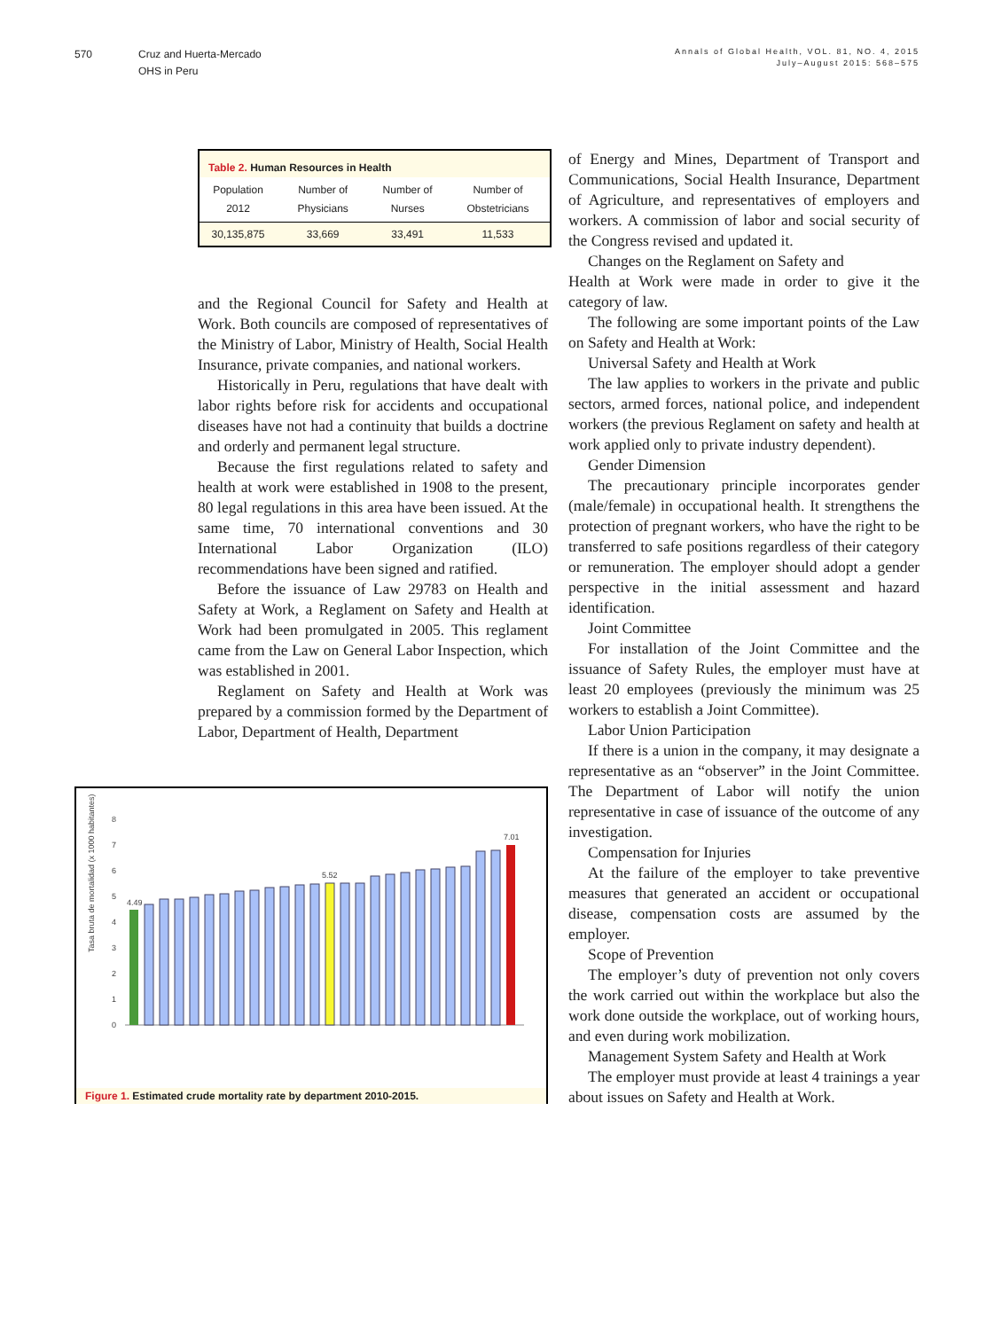570 Cruz and Huerta-Mercado
OHS in Peru
Annals of Global Health, VOL. 81, NO. 4, 2015
July–August 2015: 568–575
Table 2. Human Resources in Health
| Population 2012 | Number of Physicians | Number of Nurses | Number of Obstetricians |
| --- | --- | --- | --- |
| 30,135,875 | 33,669 | 33,491 | 11,533 |
and the Regional Council for Safety and Health at Work. Both councils are composed of representatives of the Ministry of Labor, Ministry of Health, Social Health Insurance, private companies, and national workers.
Historically in Peru, regulations that have dealt with labor rights before risk for accidents and occupational diseases have not had a continuity that builds a doctrine and orderly and permanent legal structure.
Because the first regulations related to safety and health at work were established in 1908 to the present, 80 legal regulations in this area have been issued. At the same time, 70 international conventions and 30 International Labor Organization (ILO) recommendations have been signed and ratified.
Before the issuance of Law 29783 on Health and Safety at Work, a Reglament on Safety and Health at Work had been promulgated in 2005. This reglament came from the Law on General Labor Inspection, which was established in 2001.
Reglament on Safety and Health at Work was prepared by a commission formed by the Department of Labor, Department of Health, Department
Tasa bruta de mortalidad (x 1000 habitantes)
0
1
2
3
4
5
6
7
8
4.49
5.52
7.01
Figure 1. Estimated crude mortality rate by department 2010-2015.
of Energy and Mines, Department of Transport and Communications, Social Health Insurance, Department of Agriculture, and representatives of employers and workers. A commission of labor and social security of the Congress revised and updated it.
Changes on the Reglament on Safety and
Health at Work were made in order to give it the category of law.
The following are some important points of the Law on Safety and Health at Work:
Universal Safety and Health at Work
The law applies to workers in the private and public sectors, armed forces, national police, and independent workers (the previous Reglament on safety and health at work applied only to private industry dependent).
Gender Dimension
The precautionary principle incorporates gender (male/female) in occupational health. It strengthens the protection of pregnant workers, who have the right to be transferred to safe positions regardless of their category or remuneration. The employer should adopt a gender perspective in the initial assessment and hazard identification.
Joint Committee
For installation of the Joint Committee and the issuance of Safety Rules, the employer must have at least 20 employees (previously the minimum was 25 workers to establish a Joint Committee).
Labor Union Participation
If there is a union in the company, it may designate a representative as an “observer” in the Joint Committee. The Department of Labor will notify the union representative in case of issuance of the outcome of any investigation.
Compensation for Injuries
At the failure of the employer to take preventive measures that generated an accident or occupational disease, compensation costs are assumed by the employer.
Scope of Prevention
The employer’s duty of prevention not only covers the work carried out within the workplace but also the work done outside the workplace, out of working hours, and even during work mobilization.
Management System Safety and Health at Work
The employer must provide at least 4 trainings a year about issues on Safety and Health at Work.